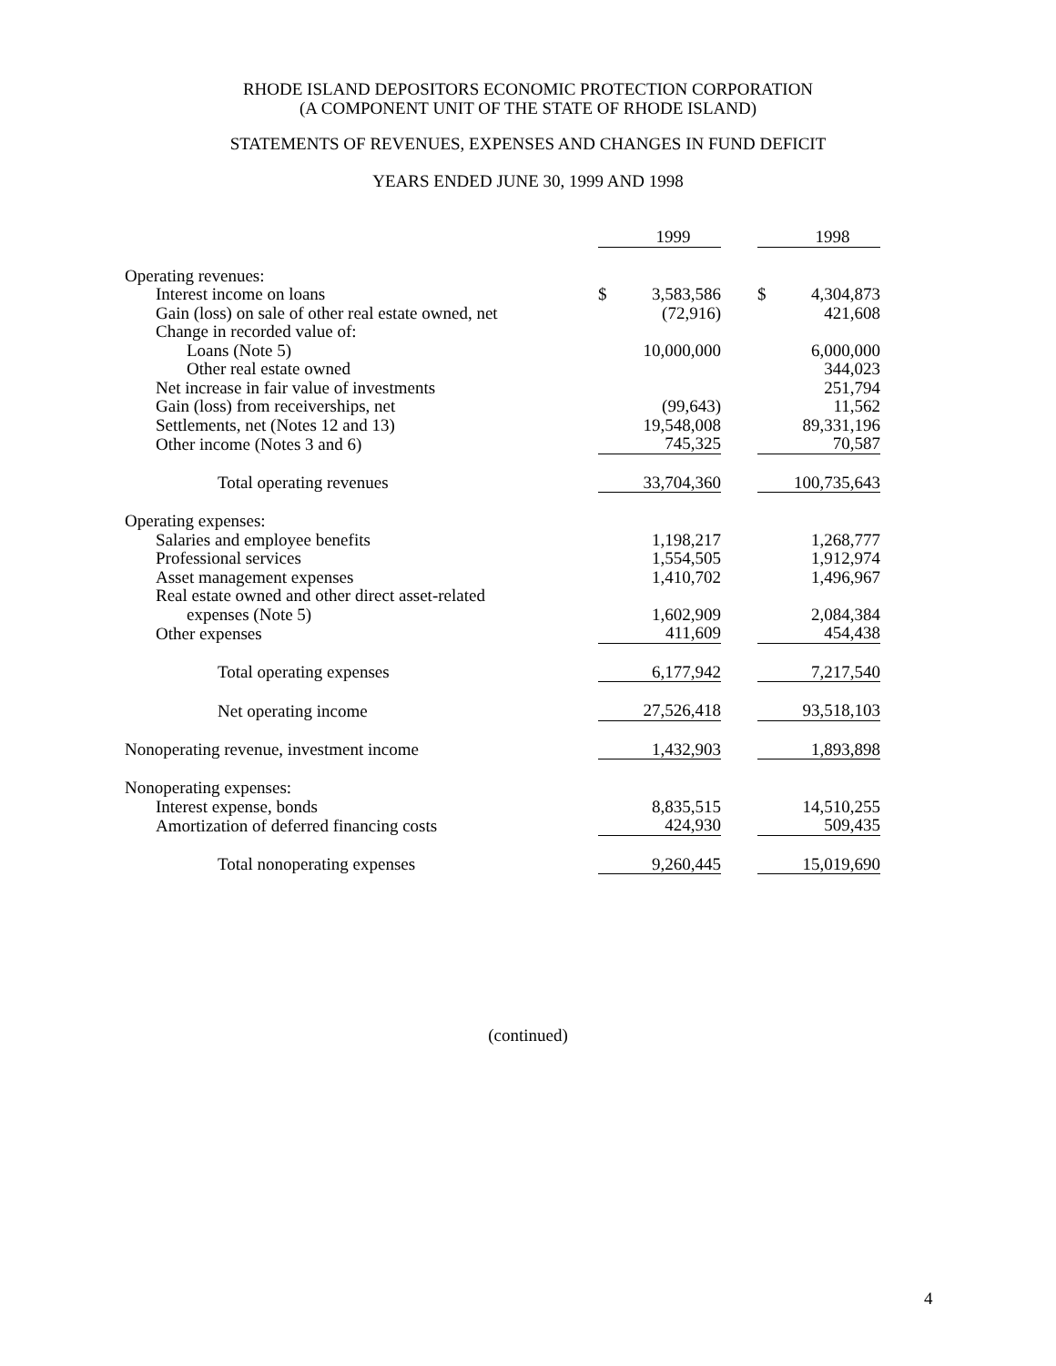RHODE ISLAND DEPOSITORS ECONOMIC PROTECTION CORPORATION
(A COMPONENT UNIT OF THE STATE OF RHODE ISLAND)
STATEMENTS OF REVENUES, EXPENSES AND CHANGES IN FUND DEFICIT
YEARS ENDED JUNE 30, 1999 AND 1998
| | | 1999 | | | 1998 |
| Operating revenues: | | | | | |
| Interest income on loans | $ | 3,583,586 | | $ | 4,304,873 |
| Gain (loss) on sale of other real estate owned, net | | (72,916) | | | 421,608 |
| Change in recorded value of: | | | | | |
| Loans (Note 5) | | 10,000,000 | | | 6,000,000 |
| Other real estate owned | | | | | 344,023 |
| Net increase in fair value of investments | | | | | 251,794 |
| Gain (loss) from receiverships, net | | (99,643) | | | 11,562 |
| Settlements, net (Notes 12 and 13) | | 19,548,008 | | | 89,331,196 |
| Other income (Notes 3 and 6) | | 745,325 | | | 70,587 |
| Total operating revenues | | 33,704,360 | | | 100,735,643 |
| Operating expenses: | | | | | |
| Salaries and employee benefits | | 1,198,217 | | | 1,268,777 |
| Professional services | | 1,554,505 | | | 1,912,974 |
| Asset management expenses | | 1,410,702 | | | 1,496,967 |
| Real estate owned and other direct asset-related | | | | | |
| expenses (Note 5) | | 1,602,909 | | | 2,084,384 |
| Other expenses | | 411,609 | | | 454,438 |
| Total operating expenses | | 6,177,942 | | | 7,217,540 |
| Net operating income | | 27,526,418 | | | 93,518,103 |
| Nonoperating revenue, investment income | | 1,432,903 | | | 1,893,898 |
| Nonoperating expenses: | | | | | |
| Interest expense, bonds | | 8,835,515 | | | 14,510,255 |
| Amortization of deferred financing costs | | 424,930 | | | 509,435 |
| Total nonoperating expenses | | 9,260,445 | | | 15,019,690 |
(continued)
4